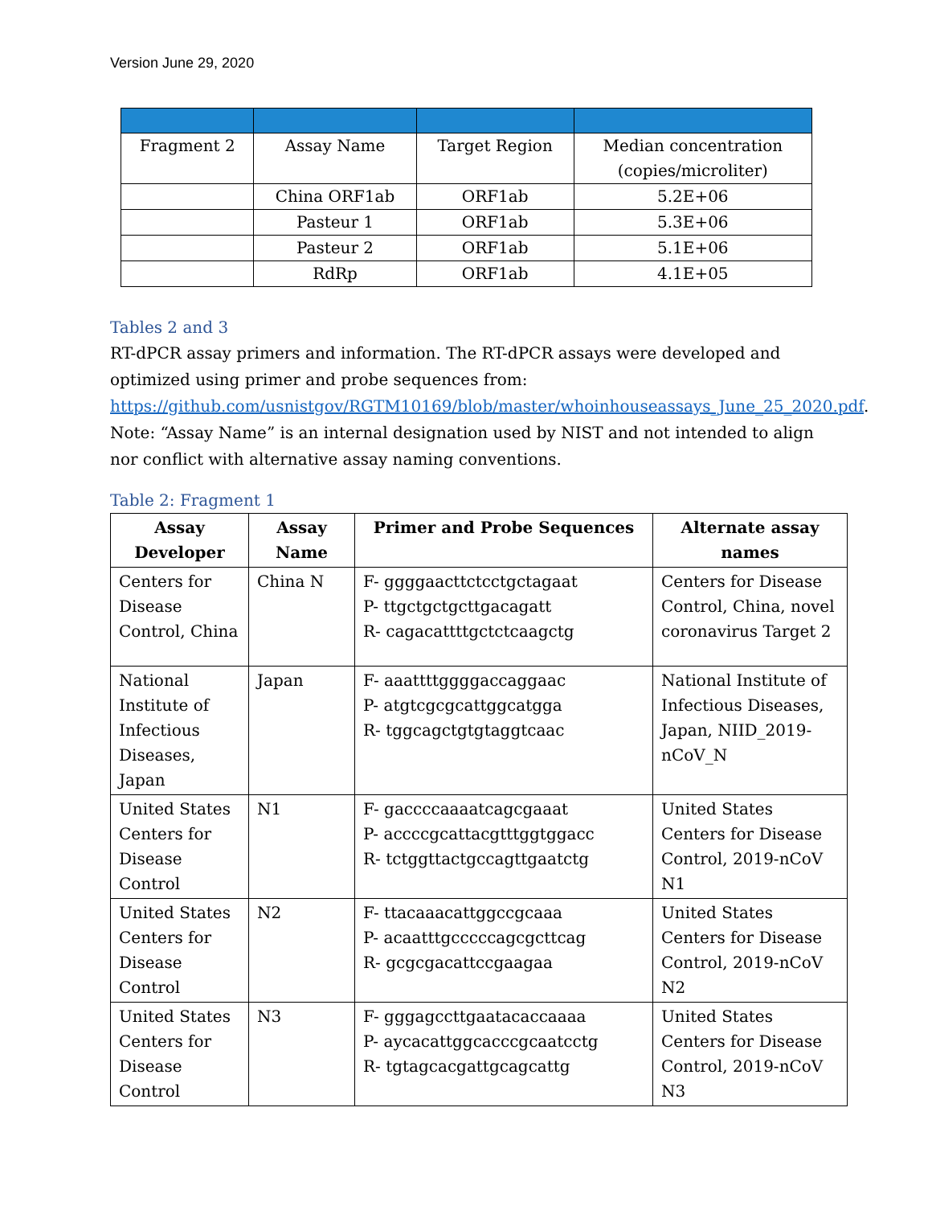Version June 29, 2020
| Fragment 2 | Assay Name | Target Region | Median concentration (copies/microliter) |
| | China ORF1ab | ORF1ab | 5.2E+06 |
| | Pasteur 1 | ORF1ab | 5.3E+06 |
| | Pasteur 2 | ORF1ab | 5.1E+06 |
| | RdRp | ORF1ab | 4.1E+05 |
Tables 2 and 3
RT-dPCR assay primers and information. The RT-dPCR assays were developed and optimized using primer and probe sequences from: https://github.com/usnistgov/RGTM10169/blob/master/whoinhouseassays_June_25_2020.pdf. Note: “Assay Name” is an internal designation used by NIST and not intended to align nor conflict with alternative assay naming conventions.
Table 2: Fragment 1
| Assay Developer | Assay Name | Primer and Probe Sequences | Alternate assay names |
| --- | --- | --- | --- |
| Centers for Disease Control, China | China N | F- ggggaacttctcctgctagaat P- ttgctgctgcttgacagatt R- cagacattttgctctcaagctg | Centers for Disease Control, China, novel coronavirus Target 2 |
| National Institute of Infectious Diseases, Japan | Japan | F- aaattttggggaccaggaac P- atgtcgcgcattggcatgga R- tggcagctgtgtaggtcaac | National Institute of Infectious Diseases, Japan, NIID_2019-nCoV_N |
| United States Centers for Disease Control | N1 | F- gaccccaaaatcagcgaaat P- accccgcattacgtttggtggacc R- tctggttactgccagttgaatctg | United States Centers for Disease Control, 2019-nCoV N1 |
| United States Centers for Disease Control | N2 | F- ttacaaacattggccgcaaa P- acaatttgcccccagcgcttcag R- gcgcgacattccgaagaa | United States Centers for Disease Control, 2019-nCoV N2 |
| United States Centers for Disease Control | N3 | F- gggagccttgaatacaccaaaa P- aycacattggcacccgcaatcctg R- tgtagcacgattgcagcattg | United States Centers for Disease Control, 2019-nCoV N3 |